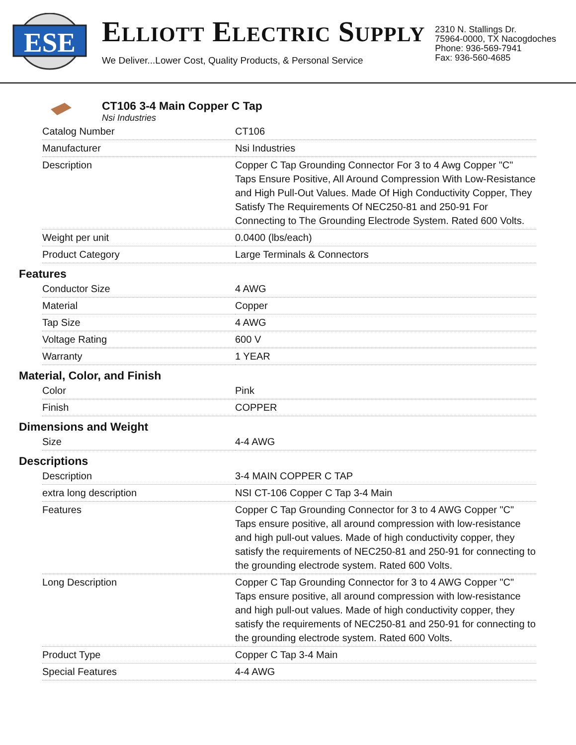ESE
ELLIOTT ELECTRIC SUPPLY
We Deliver...Lower Cost, Quality Products, & Personal Service
2310 N. Stallings Dr.
75964-0000, TX Nacogdoches
Phone: 936-569-7941
Fax: 936-560-4685
CT106 3-4 Main Copper C Tap
Nsi Industries
| Catalog Number | CT106 |
| Manufacturer | Nsi Industries |
| Description | Copper C Tap Grounding Connector For 3 to 4 Awg Copper "C" Taps Ensure Positive, All Around Compression With Low-Resistance and High Pull-Out Values. Made Of High Conductivity Copper, They Satisfy The Requirements Of NEC250-81 and 250-91 For Connecting to The Grounding Electrode System. Rated 600 Volts. |
| Weight per unit | 0.0400 (lbs/each) |
| Product Category | Large Terminals & Connectors |
Features
| Conductor Size | 4 AWG |
| Material | Copper |
| Tap Size | 4 AWG |
| Voltage Rating | 600 V |
| Warranty | 1 YEAR |
Material, Color, and Finish
| Color | Pink |
| Finish | COPPER |
Dimensions and Weight
| Size | 4-4 AWG |
Descriptions
| Description | 3-4 MAIN COPPER C TAP |
| extra long description | NSI CT-106 Copper C Tap 3-4 Main |
| Features | Copper C Tap Grounding Connector for 3 to 4 AWG Copper "C" Taps ensure positive, all around compression with low-resistance and high pull-out values. Made of high conductivity copper, they satisfy the requirements of NEC250-81 and 250-91 for connecting to the grounding electrode system. Rated 600 Volts. |
| Long Description | Copper C Tap Grounding Connector for 3 to 4 AWG Copper "C" Taps ensure positive, all around compression with low-resistance and high pull-out values. Made of high conductivity copper, they satisfy the requirements of NEC250-81 and 250-91 for connecting to the grounding electrode system. Rated 600 Volts. |
| Product Type | Copper C Tap 3-4 Main |
| Special Features | 4-4 AWG |